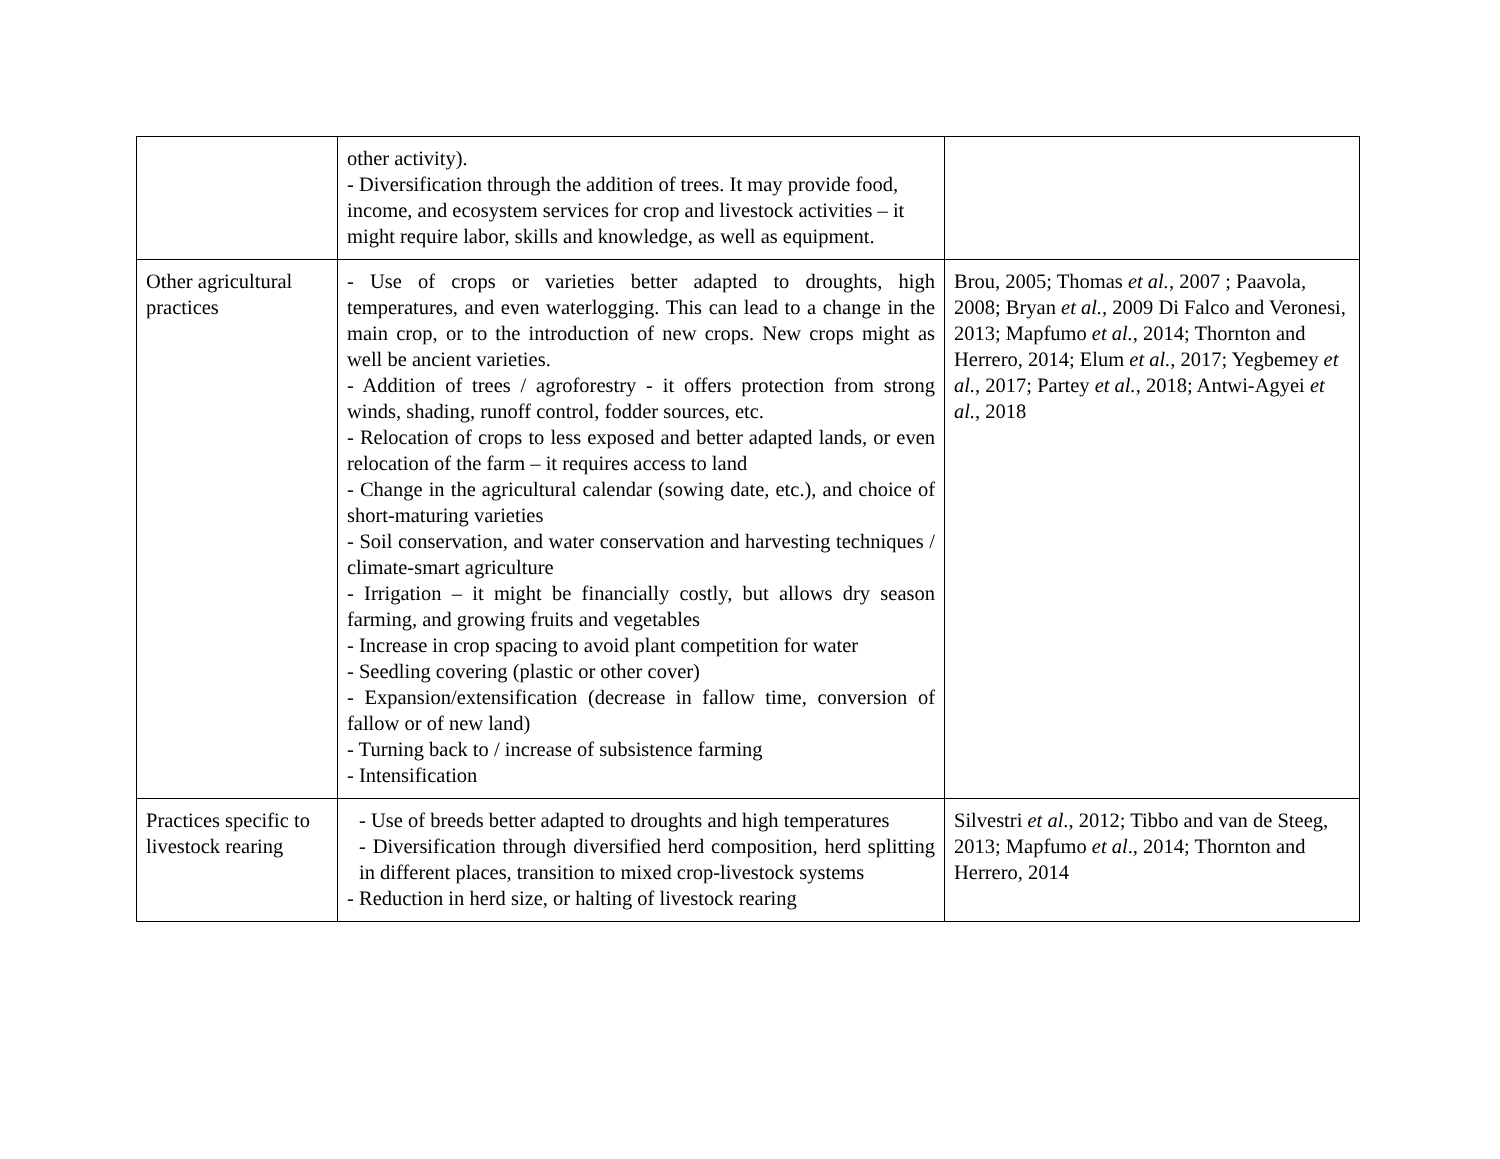| | other activity). - Diversification through the addition of trees. It may provide food, income, and ecosystem services for crop and livestock activities – it might require labor, skills and knowledge, as well as equipment. | |
| Other agricultural practices | - Use of crops or varieties better adapted to droughts, high temperatures, and even waterlogging. This can lead to a change in the main crop, or to the introduction of new crops. New crops might as well be ancient varieties. - Addition of trees / agroforestry - it offers protection from strong winds, shading, runoff control, fodder sources, etc. - Relocation of crops to less exposed and better adapted lands, or even relocation of the farm – it requires access to land - Change in the agricultural calendar (sowing date, etc.), and choice of short-maturing varieties - Soil conservation, and water conservation and harvesting techniques / climate-smart agriculture - Irrigation – it might be financially costly, but allows dry season farming, and growing fruits and vegetables - Increase in crop spacing to avoid plant competition for water - Seedling covering (plastic or other cover) - Expansion/extensification (decrease in fallow time, conversion of fallow or of new land) - Turning back to / increase of subsistence farming - Intensification | Brou, 2005; Thomas et al. , 2007 ; Paavola, 2008; Bryan et al., 2009 Di Falco and Veronesi, 2013; Mapfumo et al. , 2014; Thornton and Herrero, 2014; Elum et al. , 2017; Yegbemey et al. , 2017; Partey et al. , 2018; Antwi-Agyei et al. , 2018 |
| Practices specific to livestock rearing | - Use of breeds better adapted to droughts and high temperatures - Diversification through diversified herd composition, herd splitting in different places, transition to mixed crop-livestock systems - Reduction in herd size, or halting of livestock rearing | Silvestri et al ., 2012; Tibbo and van de Steeg, 2013; Mapfumo et al ., 2014; Thornton and Herrero, 2014 |